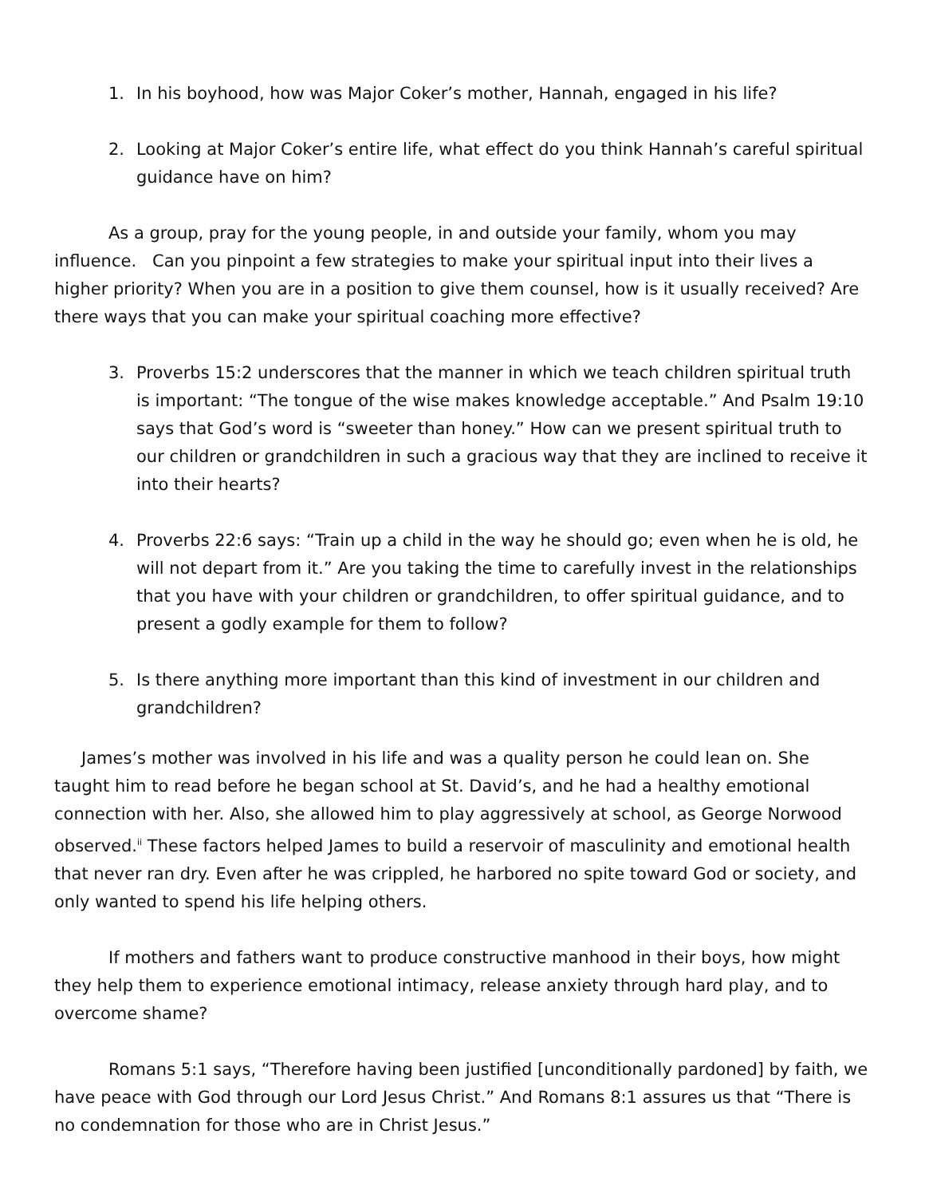1. In his boyhood, how was Major Coker’s mother, Hannah, engaged in his life?
2. Looking at Major Coker’s entire life, what effect do you think Hannah’s careful spiritual guidance have on him?
As a group, pray for the young people, in and outside your family, whom you may influence. Can you pinpoint a few strategies to make your spiritual input into their lives a higher priority? When you are in a position to give them counsel, how is it usually received? Are there ways that you can make your spiritual coaching more effective?
3. Proverbs 15:2 underscores that the manner in which we teach children spiritual truth is important: “The tongue of the wise makes knowledge acceptable.” And Psalm 19:10 says that God’s word is “sweeter than honey.” How can we present spiritual truth to our children or grandchildren in such a gracious way that they are inclined to receive it into their hearts?
4. Proverbs 22:6 says: “Train up a child in the way he should go; even when he is old, he will not depart from it.” Are you taking the time to carefully invest in the relationships that you have with your children or grandchildren, to offer spiritual guidance, and to present a godly example for them to follow?
5. Is there anything more important than this kind of investment in our children and grandchildren?
James’s mother was involved in his life and was a quality person he could lean on. She taught him to read before he began school at St. David’s, and he had a healthy emotional connection with her. Also, she allowed him to play aggressively at school, as George Norwood observed.<sup>ii</sup> These factors helped James to build a reservoir of masculinity and emotional health that never ran dry. Even after he was crippled, he harbored no spite toward God or society, and only wanted to spend his life helping others.
If mothers and fathers want to produce constructive manhood in their boys, how might they help them to experience emotional intimacy, release anxiety through hard play, and to overcome shame?
Romans 5:1 says, “Therefore having been justified [unconditionally pardoned] by faith, we have peace with God through our Lord Jesus Christ.” And Romans 8:1 assures us that “There is no condemnation for those who are in Christ Jesus.”